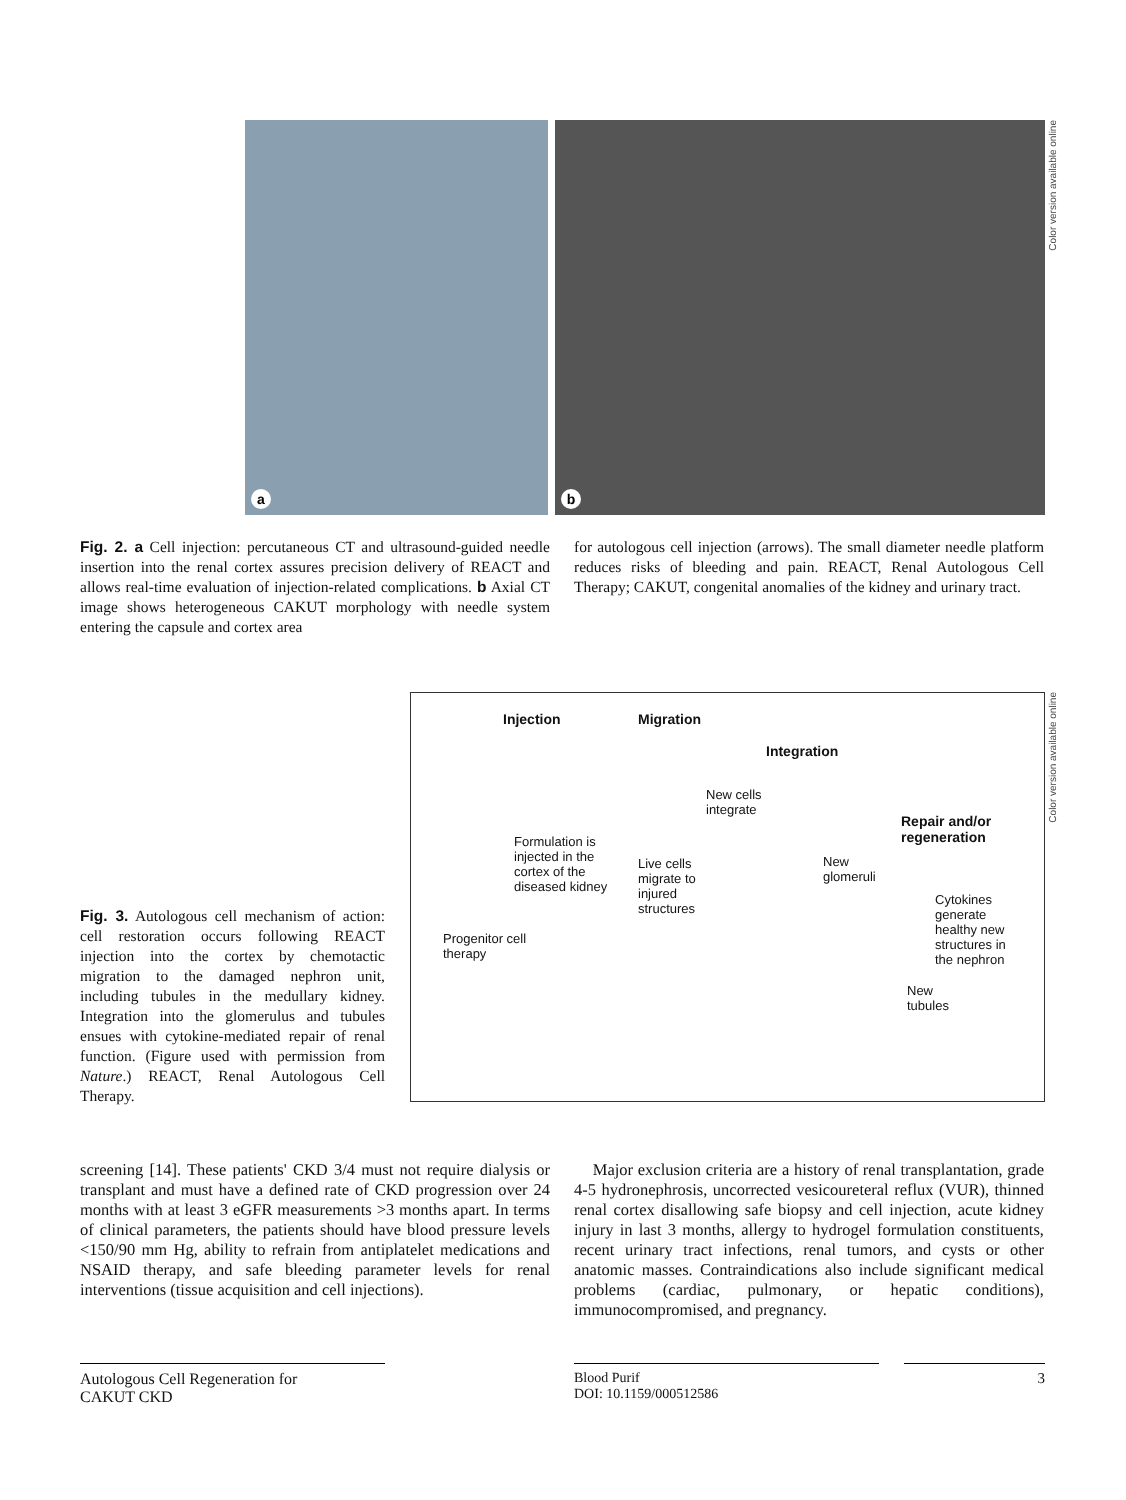a
b
Color version available online
Fig. 2. a Cell injection: percutaneous CT and ultrasound-guided needle insertion into the renal cortex assures precision delivery of REACT and allows real-time evaluation of injection-related complications. b Axial CT image shows heterogeneous CAKUT morphology with needle system entering the capsule and cortex area
for autologous cell injection (arrows). The small diameter needle platform reduces risks of bleeding and pain. REACT, Renal Autologous Cell Therapy; CAKUT, congenital anomalies of the kidney and urinary tract.
Fig. 3. Autologous cell mechanism of action: cell restoration occurs following REACT injection into the cortex by chemotactic migration to the damaged nephron unit, including tubules in the medullary kidney. Integration into the glomerulus and tubules ensues with cytokine-mediated repair of renal function. (Figure used with permission from Nature.) REACT, Renal Autologous Cell Therapy.
Injection Migration
Integration
Repair and/or
regeneration
New cells
integrate
Formulation is
injected in the
cortex of the
diseased kidney
Live cells
migrate to
injured
structures
New
glomeruli
Cytokines
generate
healthy new
structures in
the nephron
Progenitor cell
therapy
New
tubules
Color version available online
screening [14]. These patients' CKD 3/4 must not require dialysis or transplant and must have a defined rate of CKD progression over 24 months with at least 3 eGFR measurements >3 months apart. In terms of clinical parameters, the patients should have blood pressure levels <150/90 mm Hg, ability to refrain from antiplatelet medications and NSAID therapy, and safe bleeding parameter levels for renal interventions (tissue acquisition and cell injections).
Major exclusion criteria are a history of renal transplantation, grade 4-5 hydronephrosis, uncorrected vesicoureteral reflux (VUR), thinned renal cortex disallowing safe biopsy and cell injection, acute kidney injury in last 3 months, allergy to hydrogel formulation constituents, recent urinary tract infections, renal tumors, and cysts or other anatomic masses. Contraindications also include significant medical problems (cardiac, pulmonary, or hepatic conditions), immunocompromised, and pregnancy.
Autologous Cell Regeneration for
CAKUT CKD
Blood Purif
DOI: 10.1159/000512586
3